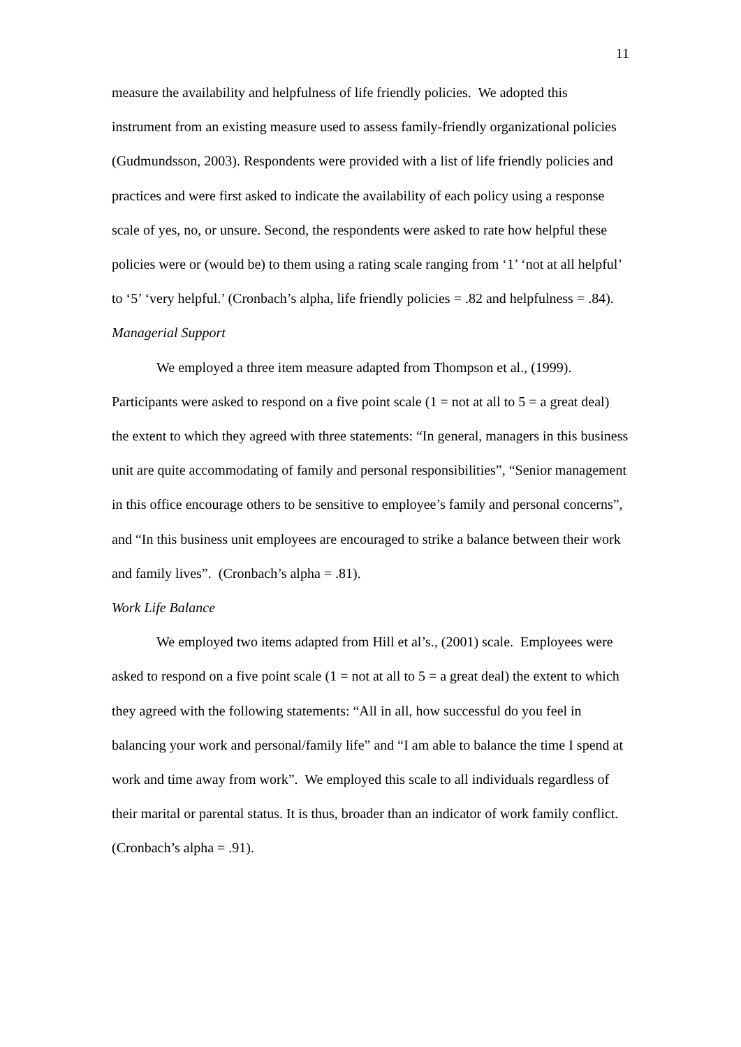11
measure the availability and helpfulness of life friendly policies. We adopted this instrument from an existing measure used to assess family-friendly organizational policies (Gudmundsson, 2003). Respondents were provided with a list of life friendly policies and practices and were first asked to indicate the availability of each policy using a response scale of yes, no, or unsure. Second, the respondents were asked to rate how helpful these policies were or (would be) to them using a rating scale ranging from ‘1’ ‘not at all helpful’ to ‘5’ ‘very helpful.’ (Cronbach’s alpha, life friendly policies = .82 and helpfulness = .84).
Managerial Support
We employed a three item measure adapted from Thompson et al., (1999). Participants were asked to respond on a five point scale (1 = not at all to 5 = a great deal) the extent to which they agreed with three statements: “In general, managers in this business unit are quite accommodating of family and personal responsibilities”, “Senior management in this office encourage others to be sensitive to employee’s family and personal concerns”, and “In this business unit employees are encouraged to strike a balance between their work and family lives”. (Cronbach’s alpha = .81).
Work Life Balance
We employed two items adapted from Hill et al’s., (2001) scale. Employees were asked to respond on a five point scale (1 = not at all to 5 = a great deal) the extent to which they agreed with the following statements: “All in all, how successful do you feel in balancing your work and personal/family life” and “I am able to balance the time I spend at work and time away from work”. We employed this scale to all individuals regardless of their marital or parental status. It is thus, broader than an indicator of work family conflict. (Cronbach’s alpha = .91).